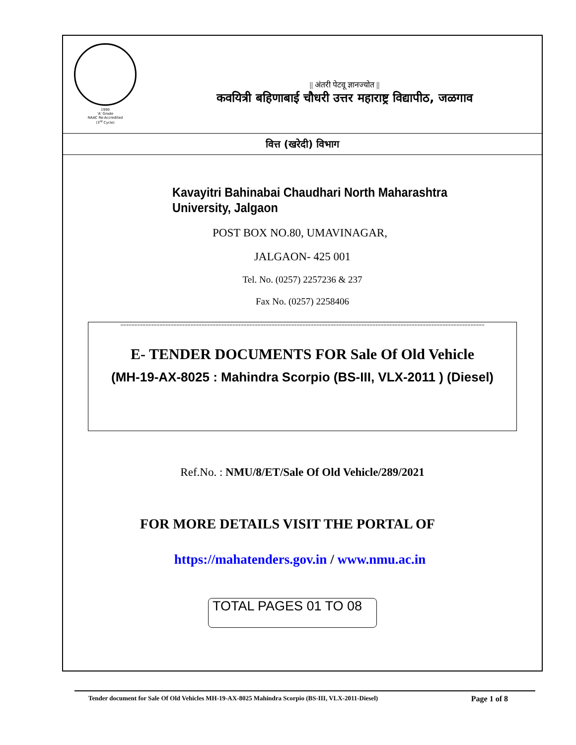1990
'A' Grade
NAAC Re-Accredited
(3<sup>rd</sup> Cycle)
|| अंतरी पेटवू ज्ञानज्योत ||
कवयित्री बहिणाबाई चौधरी उत्तर महाराष्ट्र विद्यापीठ, जळगाव
वित्त (खरेदी) विभाग
Kavayitri Bahinabai Chaudhari North Maharashtra University, Jalgaon
POST BOX NO.80, UMAVINAGAR,
JALGAON- 425 001
Tel. No. (0257) 2257236 & 237
Fax No. (0257) 2258406
==================================================================================================================================
E- TENDER DOCUMENTS FOR Sale Of Old Vehicle
(MH-19-AX-8025 : Mahindra Scorpio (BS-III, VLX-2011 ) (Diesel)
Ref.No. : NMU/8/ET/Sale Of Old Vehicle/289/2021
FOR MORE DETAILS VISIT THE PORTAL OF
https://mahatenders.gov.in / www.nmu.ac.in
TOTAL PAGES 01 TO 08
Tender document for Sale Of Old Vehicles MH-19-AX-8025 Mahindra Scorpio (BS-III, VLX-2011-Diesel) Page 1 of 8